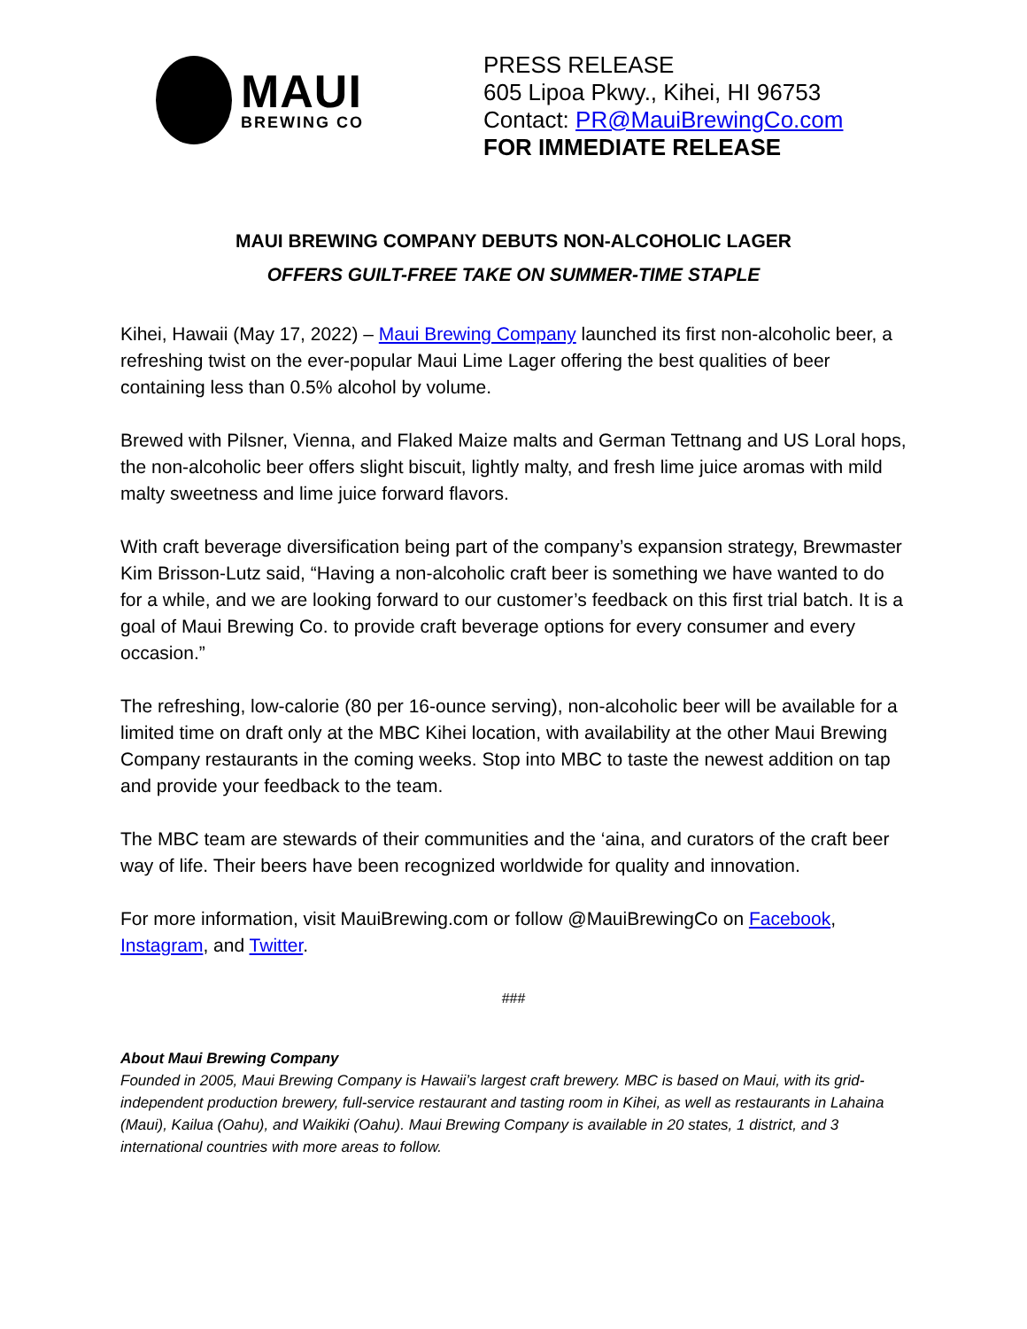MAUI
BREWING CO
PRESS RELEASE
605 Lipoa Pkwy., Kihei, HI 96753
Contact: PR@MauiBrewingCo.com
FOR IMMEDIATE RELEASE
MAUI BREWING COMPANY DEBUTS NON-ALCOHOLIC LAGER
OFFERS GUILT-FREE TAKE ON SUMMER-TIME STAPLE
Kihei, Hawaii (May 17, 2022) – Maui Brewing Company launched its first non-alcoholic beer, a refreshing twist on the ever-popular Maui Lime Lager offering the best qualities of beer containing less than 0.5% alcohol by volume.
Brewed with Pilsner, Vienna, and Flaked Maize malts and German Tettnang and US Loral hops, the non-alcoholic beer offers slight biscuit, lightly malty, and fresh lime juice aromas with mild malty sweetness and lime juice forward flavors.
With craft beverage diversification being part of the company’s expansion strategy, Brewmaster Kim Brisson-Lutz said, “Having a non-alcoholic craft beer is something we have wanted to do for a while, and we are looking forward to our customer’s feedback on this first trial batch. It is a goal of Maui Brewing Co. to provide craft beverage options for every consumer and every occasion.”
The refreshing, low-calorie (80 per 16-ounce serving), non-alcoholic beer will be available for a limited time on draft only at the MBC Kihei location, with availability at the other Maui Brewing Company restaurants in the coming weeks. Stop into MBC to taste the newest addition on tap and provide your feedback to the team.
The MBC team are stewards of their communities and the ‘aina, and curators of the craft beer way of life. Their beers have been recognized worldwide for quality and innovation.
For more information, visit MauiBrewing.com or follow @MauiBrewingCo on Facebook, Instagram, and Twitter.
###
About Maui Brewing Company
Founded in 2005, Maui Brewing Company is Hawaii’s largest craft brewery. MBC is based on Maui, with its grid-independent production brewery, full-service restaurant and tasting room in Kihei, as well as restaurants in Lahaina (Maui), Kailua (Oahu), and Waikiki (Oahu). Maui Brewing Company is available in 20 states, 1 district, and 3 international countries with more areas to follow.